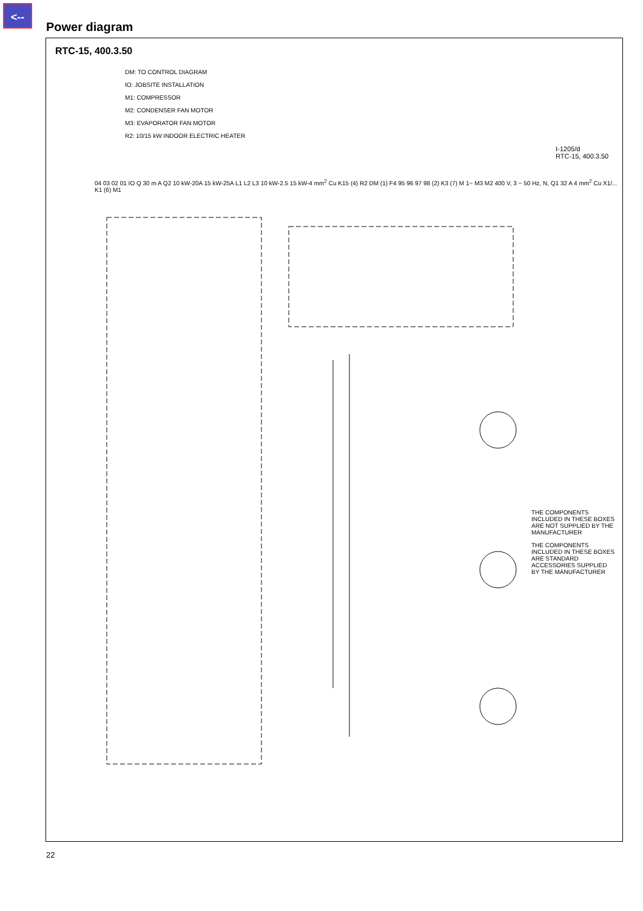<--
Power diagram
RTC-15, 400.3.50
DM: TO CONTROL DIAGRAM
IO: JOBSITE INSTALLATION
M1: COMPRESSOR
M2: CONDENSER FAN MOTOR
M3: EVAPORATOR FAN MOTOR
R2: 10/15 kW INDOOR ELECTRIC HEATER
I-1205/d
RTC-15, 400.3.50
04 03 02 01 IO Q 30 m A Q2 10 kW-20A 15 kW-25A L1 L2 L3 10 kW-2.5 15 kW-4 mm<sup>2</sup> Cu K15 (4) R2 DM (1) F4 95 96 97 98 (2) K3 (7) M 1~ M3 M2 400 V, 3 ~ 50 Hz, N, Q1 32 A 4 mm<sup>2</sup> Cu X1/... K1 (6) M1
THE COMPONENTS INCLUDED IN THESE BOXES ARE NOT SUPPLIED BY THE MANUFACTURER
THE COMPONENTS INCLUDED IN THESE BOXES ARE STANDARD ACCESSORIES SUPPLIED BY THE MANUFACTURER
22